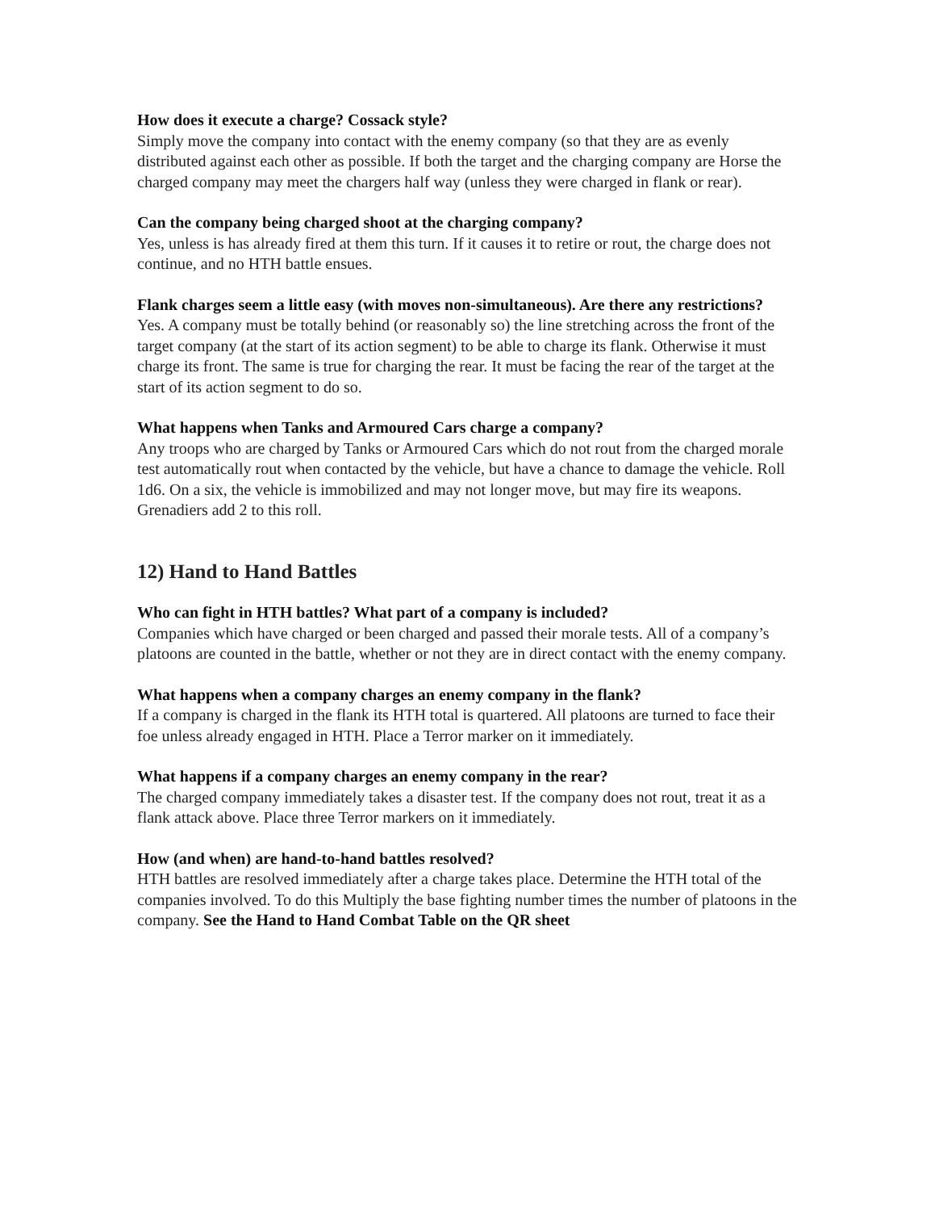How does it execute a charge? Cossack style?
Simply move the company into contact with the enemy company (so that they are as evenly distributed against each other as possible. If both the target and the charging company are Horse the charged company may meet the chargers half way (unless they were charged in flank or rear).
Can the company being charged shoot at the charging company?
Yes, unless is has already fired at them this turn. If it causes it to retire or rout, the charge does not continue, and no HTH battle ensues.
Flank charges seem a little easy (with moves non-simultaneous). Are there any restrictions?
Yes. A company must be totally behind (or reasonably so) the line stretching across the front of the target company (at the start of its action segment) to be able to charge its flank. Otherwise it must charge its front. The same is true for charging the rear. It must be facing the rear of the target at the start of its action segment to do so.
What happens when Tanks and Armoured Cars charge a company?
Any troops who are charged by Tanks or Armoured Cars which do not rout from the charged morale test automatically rout when contacted by the vehicle, but have a chance to damage the vehicle. Roll 1d6. On a six, the vehicle is immobilized and may not longer move, but may fire its weapons. Grenadiers add 2 to this roll.
12) Hand to Hand Battles
Who can fight in HTH battles? What part of a company is included?
Companies which have charged or been charged and passed their morale tests. All of a company’s platoons are counted in the battle, whether or not they are in direct contact with the enemy company.
What happens when a company charges an enemy company in the flank?
If a company is charged in the flank its HTH total is quartered. All platoons are turned to face their foe unless already engaged in HTH. Place a Terror marker on it immediately.
What happens if a company charges an enemy company in the rear?
The charged company immediately takes a disaster test. If the company does not rout, treat it as a flank attack above. Place three Terror markers on it immediately.
How (and when) are hand-to-hand battles resolved?
HTH battles are resolved immediately after a charge takes place. Determine the HTH total of the companies involved. To do this Multiply the base fighting number times the number of platoons in the company. See the Hand to Hand Combat Table on the QR sheet